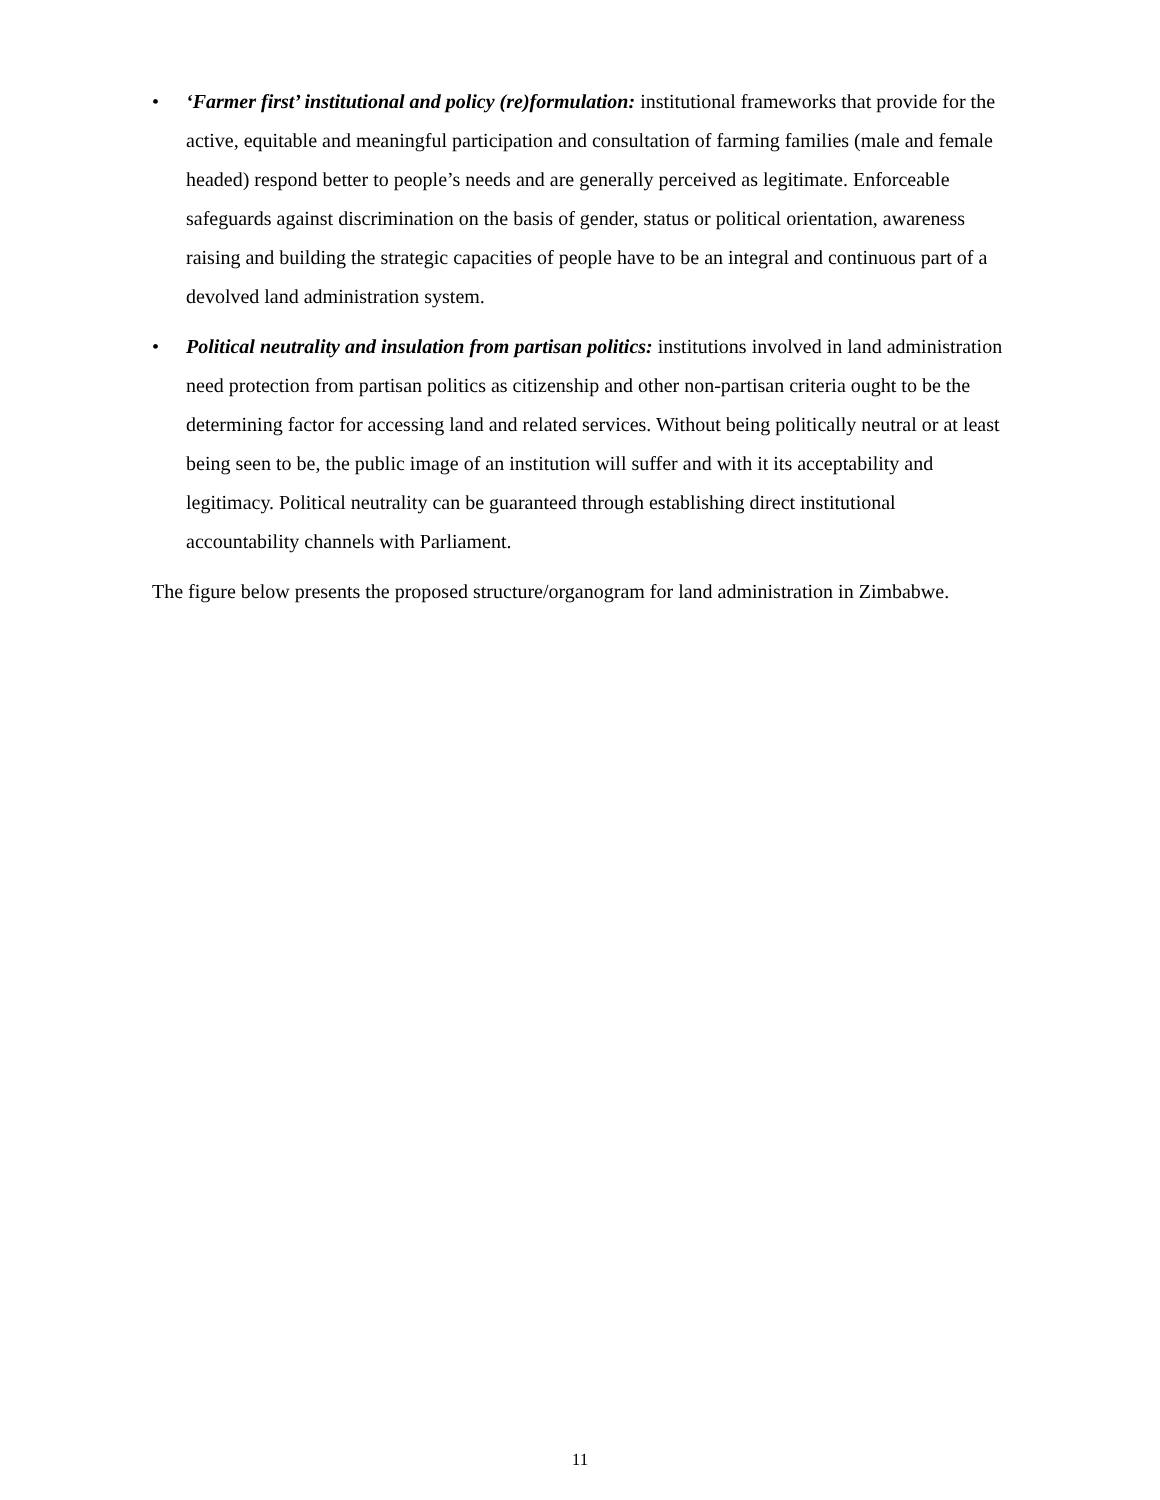• ‘Farmer first’ institutional and policy (re)formulation: institutional frameworks that provide for the active, equitable and meaningful participation and consultation of farming families (male and female headed) respond better to people’s needs and are generally perceived as legitimate. Enforceable safeguards against discrimination on the basis of gender, status or political orientation, awareness raising and building the strategic capacities of people have to be an integral and continuous part of a devolved land administration system.
• Political neutrality and insulation from partisan politics: institutions involved in land administration need protection from partisan politics as citizenship and other non-partisan criteria ought to be the determining factor for accessing land and related services. Without being politically neutral or at least being seen to be, the public image of an institution will suffer and with it its acceptability and legitimacy. Political neutrality can be guaranteed through establishing direct institutional accountability channels with Parliament.
The figure below presents the proposed structure/organogram for land administration in Zimbabwe.
11